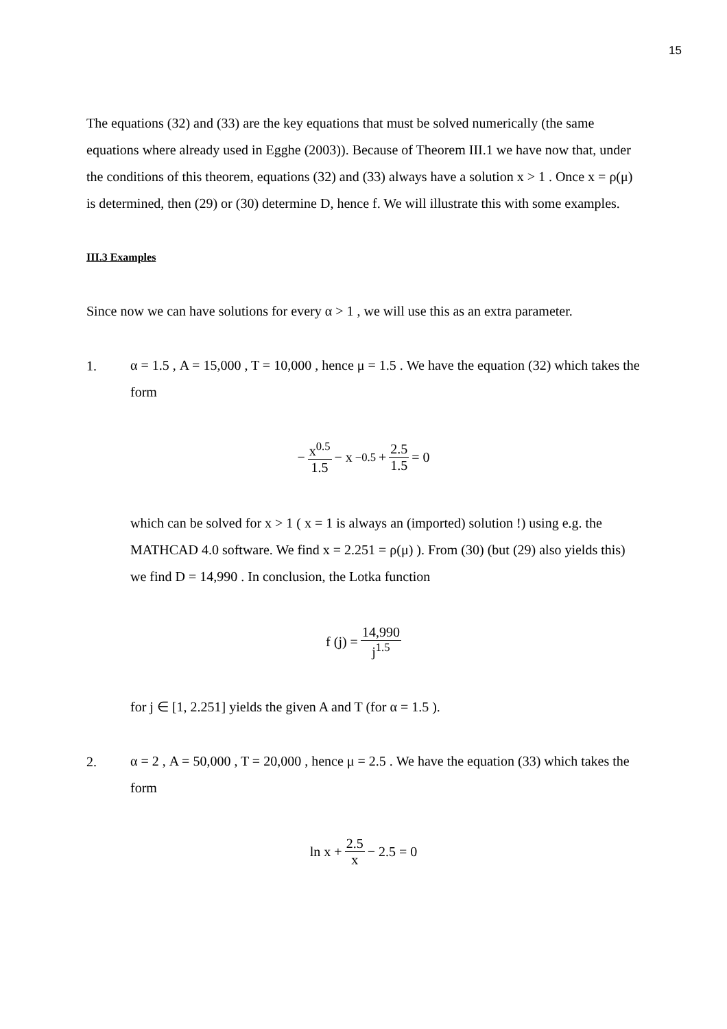15
The equations (32) and (33) are the key equations that must be solved numerically (the same equations where already used in Egghe (2003)). Because of Theorem III.1 we have now that, under the conditions of this theorem, equations (32) and (33) always have a solution x > 1 . Once x = ρ(μ) is determined, then (29) or (30) determine D, hence f. We will illustrate this with some examples.
III.3 Examples
Since now we can have solutions for every α > 1 , we will use this as an extra parameter.
1.
α = 1.5 , A = 15,000 , T = 10,000 , hence μ = 1.5 . We have the equation (32) which takes the form
− x<sup>0.5</sup> 1.5 − x<sup>−0.5</sup> + 2.5 1.5 = 0
which can be solved for x > 1 ( x = 1 is always an (imported) solution !) using e.g. the MATHCAD 4.0 software. We find x = 2.251 = ρ(μ) ). From (30) (but (29) also yields this) we find D = 14,990 . In conclusion, the Lotka function
f (j) = 14,990 j<sup>1.5</sup>
for j ∈ [1, 2.251] yields the given A and T (for α = 1.5 ).
2.
α = 2 , A = 50,000 , T = 20,000 , hence μ = 2.5 . We have the equation (33) which takes the form
ln x + 2.5 x − 2.5 = 0